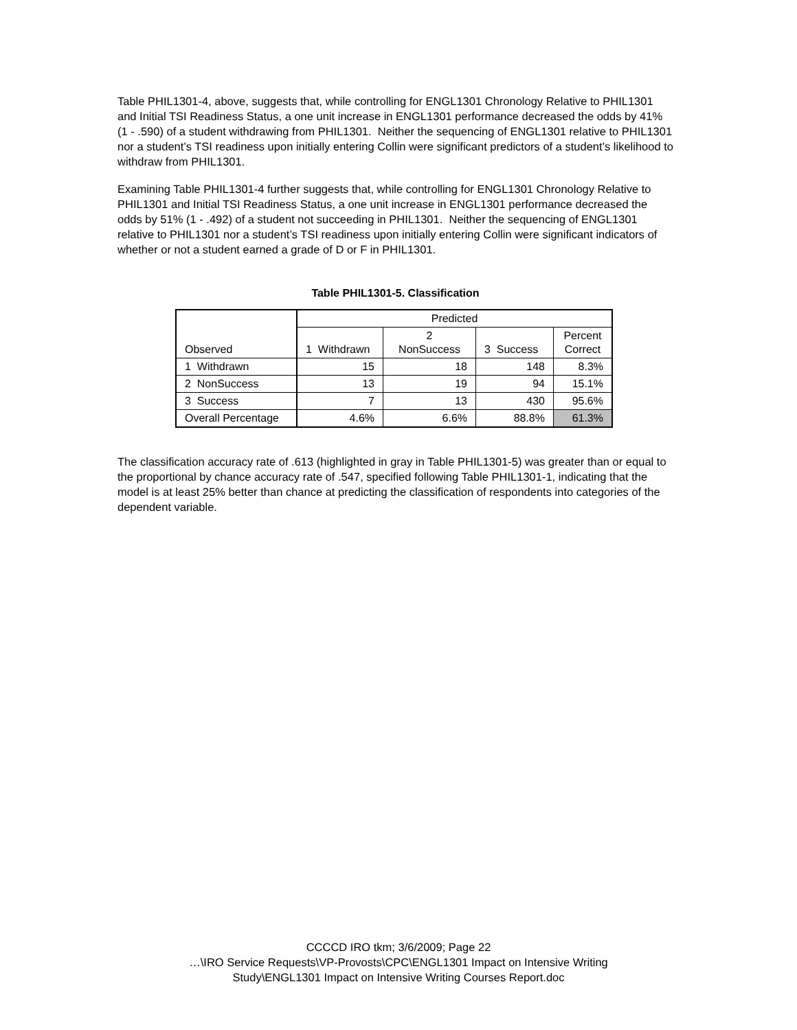Table PHIL1301-4, above, suggests that, while controlling for ENGL1301 Chronology Relative to PHIL1301 and Initial TSI Readiness Status, a one unit increase in ENGL1301 performance decreased the odds by 41% (1 - .590) of a student withdrawing from PHIL1301. Neither the sequencing of ENGL1301 relative to PHIL1301 nor a student’s TSI readiness upon initially entering Collin were significant predictors of a student’s likelihood to withdraw from PHIL1301.
Examining Table PHIL1301-4 further suggests that, while controlling for ENGL1301 Chronology Relative to PHIL1301 and Initial TSI Readiness Status, a one unit increase in ENGL1301 performance decreased the odds by 51% (1 - .492) of a student not succeeding in PHIL1301. Neither the sequencing of ENGL1301 relative to PHIL1301 nor a student’s TSI readiness upon initially entering Collin were significant indicators of whether or not a student earned a grade of D or F in PHIL1301.
Table PHIL1301-5. Classification
| Observed | Predicted | | | |
| --- | --- | --- | --- | --- |
| | 1 Withdrawn | 2 NonSuccess | 3 Success | Percent Correct |
| 1 Withdrawn | 15 | 18 | 148 | 8.3% |
| 2 NonSuccess | 13 | 19 | 94 | 15.1% |
| 3 Success | 7 | 13 | 430 | 95.6% |
| Overall Percentage | 4.6% | 6.6% | 88.8% | 61.3% |
The classification accuracy rate of .613 (highlighted in gray in Table PHIL1301-5) was greater than or equal to the proportional by chance accuracy rate of .547, specified following Table PHIL1301-1, indicating that the model is at least 25% better than chance at predicting the classification of respondents into categories of the dependent variable.
CCCCD IRO tkm; 3/6/2009; Page 22
…\IRO Service Requests\VP-Provosts\CPC\ENGL1301 Impact on Intensive Writing
Study\ENGL1301 Impact on Intensive Writing Courses Report.doc